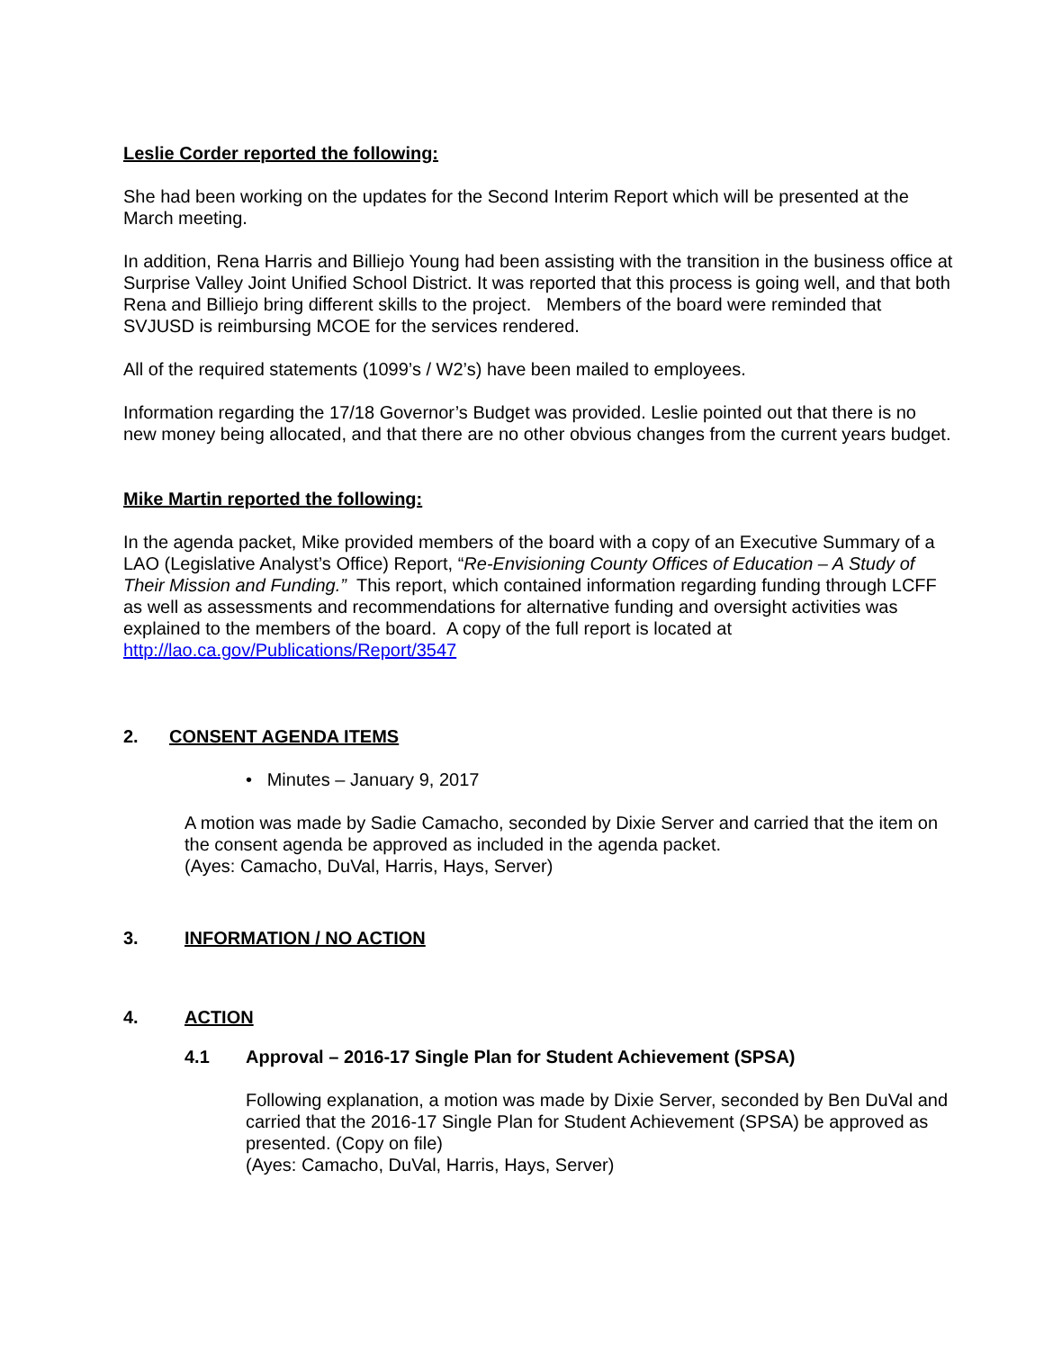Leslie Corder reported the following:
She had been working on the updates for the Second Interim Report which will be presented at the March meeting.
In addition, Rena Harris and Billiejo Young had been assisting with the transition in the business office at Surprise Valley Joint Unified School District. It was reported that this process is going well, and that both Rena and Billiejo bring different skills to the project. Members of the board were reminded that SVJUSD is reimbursing MCOE for the services rendered.
All of the required statements (1099’s / W2’s) have been mailed to employees.
Information regarding the 17/18 Governor’s Budget was provided. Leslie pointed out that there is no new money being allocated, and that there are no other obvious changes from the current years budget.
Mike Martin reported the following:
In the agenda packet, Mike provided members of the board with a copy of an Executive Summary of a LAO (Legislative Analyst’s Office) Report, “Re-Envisioning County Offices of Education – A Study of Their Mission and Funding.” This report, which contained information regarding funding through LCFF as well as assessments and recommendations for alternative funding and oversight activities was explained to the members of the board. A copy of the full report is located at http://lao.ca.gov/Publications/Report/3547
2. CONSENT AGENDA ITEMS
• Minutes – January 9, 2017
A motion was made by Sadie Camacho, seconded by Dixie Server and carried that the item on the consent agenda be approved as included in the agenda packet.
(Ayes: Camacho, DuVal, Harris, Hays, Server)
3. INFORMATION / NO ACTION
4. ACTION
4.1 Approval – 2016-17 Single Plan for Student Achievement (SPSA)
Following explanation, a motion was made by Dixie Server, seconded by Ben DuVal and carried that the 2016-17 Single Plan for Student Achievement (SPSA) be approved as presented. (Copy on file)
(Ayes: Camacho, DuVal, Harris, Hays, Server)